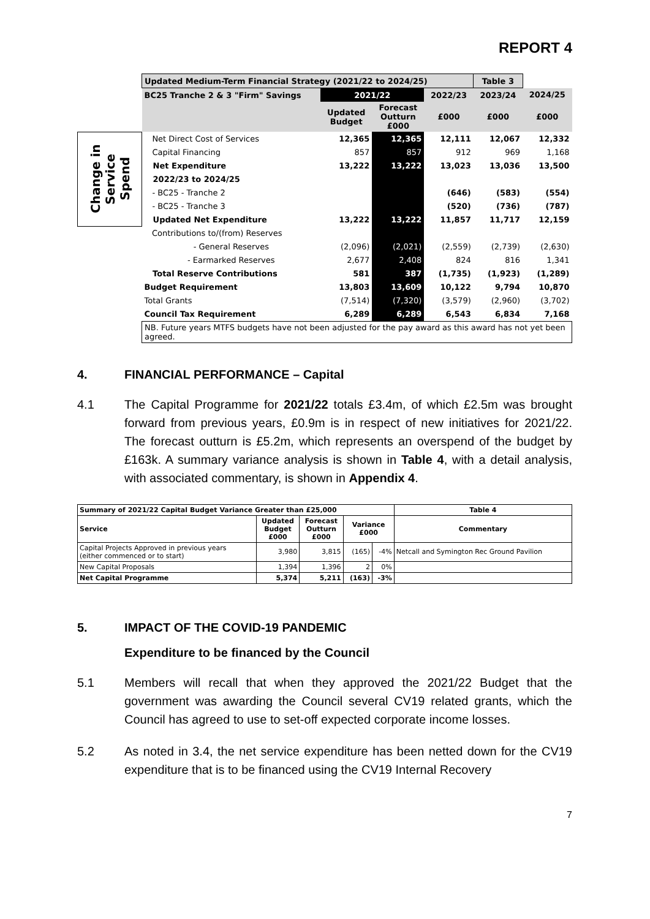REPORT 4
| | Updated Medium-Term Financial Strategy (2021/22 to 2024/25) | | | | Table 3 | |
| | BC25 Tranche 2 & 3 "Firm" Savings | 2021/22 | | 2022/23 | 2023/24 | 2024/25 |
| | | Updated Budget | Forecast Outturn £000 | £000 | £000 | £000 |
| Change in Service Spend | Net Direct Cost of Services | 12,365 | 12,365 | 12,111 | 12,067 | 12,332 |
| | Capital Financing | 857 | 857 | 912 | 969 | 1,168 |
| | Net Expenditure | 13,222 | 13,222 | 13,023 | 13,036 | 13,500 |
| | 2022/23 to 2024/25 | | | | | |
| | - BC25 - Tranche 2 | | | (646) | (583) | (554) |
| | - BC25 - Tranche 3 | | | (520) | (736) | (787) |
| | Updated Net Expenditure | 13,222 | 13,222 | 11,857 | 11,717 | 12,159 |
| | Contributions to/(from) Reserves | | | | | |
| | - General Reserves | (2,096) | (2,021) | (2,559) | (2,739) | (2,630) |
| | - Earmarked Reserves | 2,677 | 2,408 | 824 | 816 | 1,341 |
| | Total Reserve Contributions | 581 | 387 | (1,735) | (1,923) | (1,289) |
| | Budget Requirement | 13,803 | 13,609 | 10,122 | 9,794 | 10,870 |
| | Total Grants | (7,514) | (7,320) | (3,579) | (2,960) | (3,702) |
| | Council Tax Requirement | 6,289 | 6,289 | 6,543 | 6,834 | 7,168 |
| | NB. Future years MTFS budgets have not been adjusted for the pay award as this award has not yet been agreed. | | | | | |
4. FINANCIAL PERFORMANCE – Capital
4.1 The Capital Programme for 2021/22 totals £3.4m, of which £2.5m was brought forward from previous years, £0.9m is in respect of new initiatives for 2021/22. The forecast outturn is £5.2m, which represents an overspend of the budget by £163k. A summary variance analysis is shown in Table 4, with a detail analysis, with associated commentary, is shown in Appendix 4.
| Summary of 2021/22 Capital Budget Variance Greater than £25,000 | | | | | Table 4 |
| --- | --- | --- | --- | --- | --- |
| Service | Updated Budget £000 | Forecast Outturn £000 | Variance £000 | | Commentary |
| Capital Projects Approved in previous years (either commenced or to start) | 3,980 | 3,815 | (165) | -4% | Netcall and Symington Rec Ground Pavilion |
| New Capital Proposals | 1,394 | 1,396 | 2 | 0% | |
| Net Capital Programme | 5,374 | 5,211 | (163) | -3% | |
5. IMPACT OF THE COVID-19 PANDEMIC
Expenditure to be financed by the Council
5.1 Members will recall that when they approved the 2021/22 Budget that the government was awarding the Council several CV19 related grants, which the Council has agreed to use to set-off expected corporate income losses.
5.2 As noted in 3.4, the net service expenditure has been netted down for the CV19 expenditure that is to be financed using the CV19 Internal Recovery
7